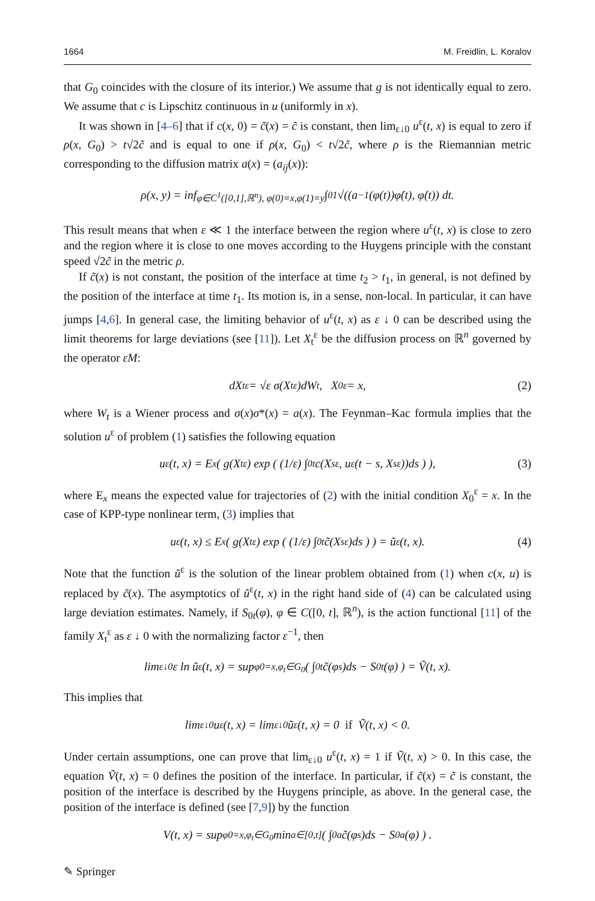1664 M. Freidlin, L. Koralov
that G<sub>0</sub> coincides with the closure of its interior.) We assume that g is not identically equal to zero. We assume that c is Lipschitz continuous in u (uniformly in x).
It was shown in [4–6] that if c(x, 0) = c̃(x) = c̃ is constant, then lim<sub>ε↓0</sub> u<sup>ε</sup>(t, x) is equal to zero if ρ(x, G<sub>0</sub>) > t√2c̃ and is equal to one if ρ(x, G<sub>0</sub>) < t√2c̃, where ρ is the Riemannian metric corresponding to the diffusion matrix a(x) = (a<sub>ij</sub>(x)):
ρ(x, y) = inf<sub>φ∈C<sup>1</sup>([0,1],ℝ<sup>n</sup>), φ(0)=x,φ(1)=y</sub> ∫<sub>0</sub><sup>1</sup> √((a<sup>−1</sup>(φ(t))φ̇(t), φ̇(t)) dt.
This result means that when ε ≪ 1 the interface between the region where u<sup>ε</sup>(t, x) is close to zero and the region where it is close to one moves according to the Huygens principle with the constant speed √2c̃ in the metric ρ.
If c̃(x) is not constant, the position of the interface at time t<sub>2</sub> > t<sub>1</sub>, in general, is not defined by the position of the interface at time t<sub>1</sub>. Its motion is, in a sense, non-local. In particular, it can have jumps [4,6]. In general case, the limiting behavior of u<sup>ε</sup>(t, x) as ε ↓ 0 can be described using the limit theorems for large deviations (see [11]). Let X<sub>t</sub><sup>ε</sup> be the diffusion process on ℝ<sup>n</sup> governed by the operator εM:
dX<sub>t</sub><sup>ε</sup> = √ε σ(X<sub>t</sub><sup>ε</sup>)dW<sub>t</sub>, X<sub>0</sub><sup>ε</sup> = x, (2)
where W<sub>t</sub> is a Wiener process and σ(x)σ*(x) = a(x). The Feynman–Kac formula implies that the solution u<sup>ε</sup> of problem (1) satisfies the following equation
u<sup>ε</sup>(t, x) = E<sub>x</sub> ( g(X<sub>t</sub><sup>ε</sup>) exp ( (1/ε) ∫<sub>0</sub><sup>t</sup> c(X<sub>s</sub><sup>ε</sup>, u<sup>ε</sup>(t − s, X<sub>s</sub><sup>ε</sup>))ds ) ), (3)
where E<sub>x</sub> means the expected value for trajectories of (2) with the initial condition X<sub>0</sub><sup>ε</sup> = x. In the case of KPP-type nonlinear term, (3) implies that
u<sup>ε</sup>(t, x) ≤ E<sub>x</sub> ( g(X<sub>t</sub><sup>ε</sup>) exp ( (1/ε) ∫<sub>0</sub><sup>t</sup> c̃(X<sub>s</sub><sup>ε</sup>)ds ) ) = ũ<sup>ε</sup>(t, x). (4)
Note that the function ũ<sup>ε</sup> is the solution of the linear problem obtained from (1) when c(x, u) is replaced by c̃(x). The asymptotics of ũ<sup>ε</sup>(t, x) in the right hand side of (4) can be calculated using large deviation estimates. Namely, if S<sub>0t</sub>(φ), φ ∈ C([0, t], ℝ<sup>n</sup>), is the action functional [11] of the family X<sub>t</sub><sup>ε</sup> as ε ↓ 0 with the normalizing factor ε<sup>−1</sup>, then
lim<sub>ε↓0</sub> ε ln ũ<sup>ε</sup>(t, x) = sup<sub>φ0=x,φ<sub>t</sub>∈G<sub>0</sub></sub> ( ∫<sub>0</sub><sup>t</sup> c̃(φ<sub>s</sub>)ds − S<sub>0t</sub>(φ) ) = Ṽ(t, x).
This implies that
lim<sub>ε↓0</sub> u<sup>ε</sup>(t, x) = lim<sub>ε↓0</sub> ũ<sup>ε</sup>(t, x) = 0 if Ṽ(t, x) < 0.
Under certain assumptions, one can prove that lim<sub>ε↓0</sub> u<sup>ε</sup>(t, x) = 1 if Ṽ(t, x) > 0. In this case, the equation Ṽ(t, x) = 0 defines the position of the interface. In particular, if c̃(x) = c̃ is constant, the position of the interface is described by the Huygens principle, as above. In the general case, the position of the interface is defined (see [7,9]) by the function
V(t, x) = sup<sub>φ0=x,φ<sub>t</sub>∈G<sub>0</sub></sub> min<sub>a∈[0,t]</sub> ( ∫<sub>0</sub><sup>a</sup> c̃(φ<sub>s</sub>)ds − S<sub>0a</sub>(φ) ) .
✎ Springer